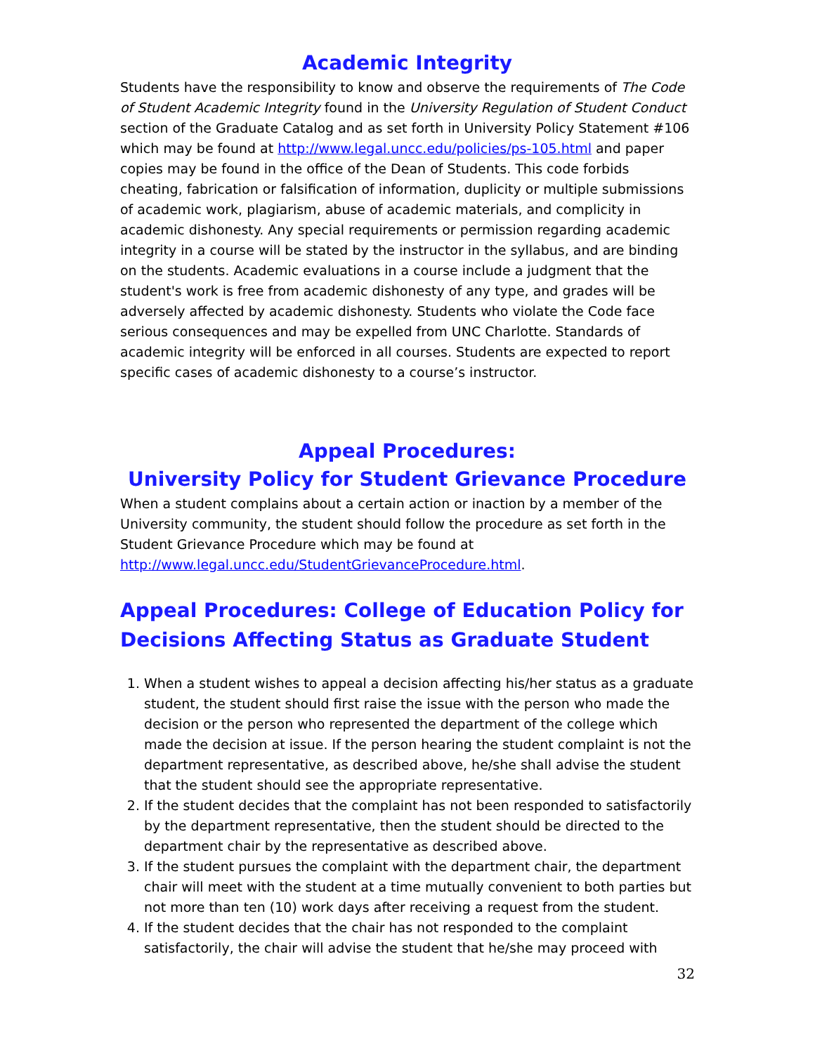Academic Integrity
Students have the responsibility to know and observe the requirements of The Code of Student Academic Integrity found in the University Regulation of Student Conduct section of the Graduate Catalog and as set forth in University Policy Statement #106 which may be found at http://www.legal.uncc.edu/policies/ps-105.html and paper copies may be found in the office of the Dean of Students. This code forbids cheating, fabrication or falsification of information, duplicity or multiple submissions of academic work, plagiarism, abuse of academic materials, and complicity in academic dishonesty. Any special requirements or permission regarding academic integrity in a course will be stated by the instructor in the syllabus, and are binding on the students. Academic evaluations in a course include a judgment that the student's work is free from academic dishonesty of any type, and grades will be adversely affected by academic dishonesty. Students who violate the Code face serious consequences and may be expelled from UNC Charlotte. Standards of academic integrity will be enforced in all courses. Students are expected to report specific cases of academic dishonesty to a course’s instructor.
Appeal Procedures:
University Policy for Student Grievance Procedure
When a student complains about a certain action or inaction by a member of the University community, the student should follow the procedure as set forth in the Student Grievance Procedure which may be found at http://www.legal.uncc.edu/StudentGrievanceProcedure.html.
Appeal Procedures: College of Education Policy for Decisions Affecting Status as Graduate Student
1. When a student wishes to appeal a decision affecting his/her status as a graduate student, the student should first raise the issue with the person who made the decision or the person who represented the department of the college which made the decision at issue. If the person hearing the student complaint is not the department representative, as described above, he/she shall advise the student that the student should see the appropriate representative.
2. If the student decides that the complaint has not been responded to satisfactorily by the department representative, then the student should be directed to the department chair by the representative as described above.
3. If the student pursues the complaint with the department chair, the department chair will meet with the student at a time mutually convenient to both parties but not more than ten (10) work days after receiving a request from the student.
4. If the student decides that the chair has not responded to the complaint satisfactorily, the chair will advise the student that he/she may proceed with
32